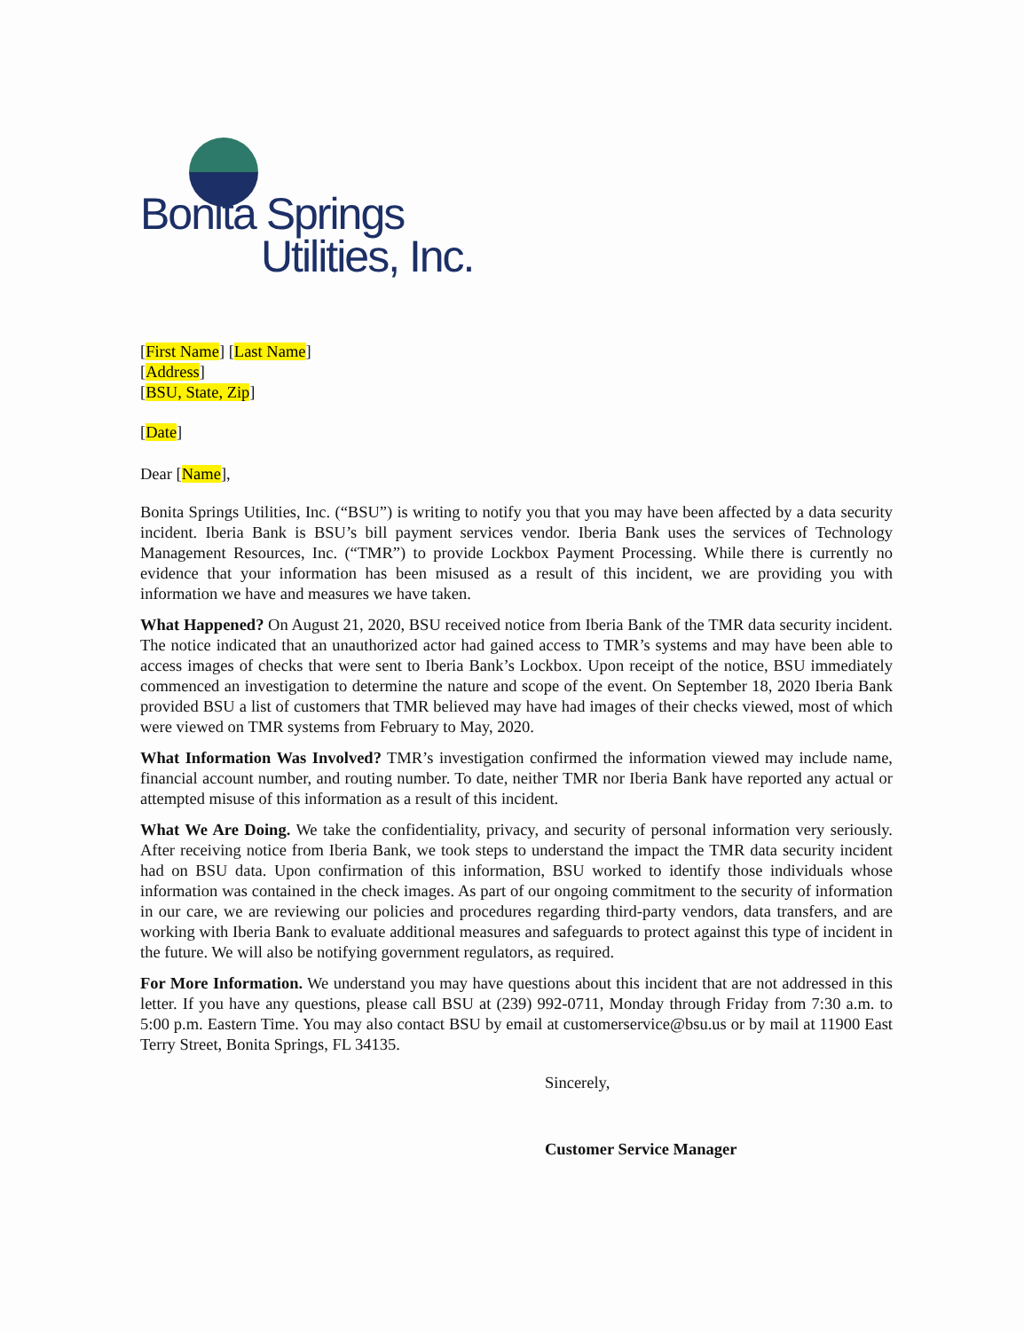Bonita Springs
Utilities, Inc.
[First Name] [Last Name]
[Address]
[BSU, State, Zip]
[Date]
Dear [Name],
Bonita Springs Utilities, Inc. (“BSU”) is writing to notify you that you may have been affected by a data security incident. Iberia Bank is BSU’s bill payment services vendor. Iberia Bank uses the services of Technology Management Resources, Inc. (“TMR”) to provide Lockbox Payment Processing. While there is currently no evidence that your information has been misused as a result of this incident, we are providing you with information we have and measures we have taken.
What Happened? On August 21, 2020, BSU received notice from Iberia Bank of the TMR data security incident. The notice indicated that an unauthorized actor had gained access to TMR’s systems and may have been able to access images of checks that were sent to Iberia Bank’s Lockbox. Upon receipt of the notice, BSU immediately commenced an investigation to determine the nature and scope of the event. On September 18, 2020 Iberia Bank provided BSU a list of customers that TMR believed may have had images of their checks viewed, most of which were viewed on TMR systems from February to May, 2020.
What Information Was Involved? TMR’s investigation confirmed the information viewed may include name, financial account number, and routing number. To date, neither TMR nor Iberia Bank have reported any actual or attempted misuse of this information as a result of this incident.
What We Are Doing. We take the confidentiality, privacy, and security of personal information very seriously. After receiving notice from Iberia Bank, we took steps to understand the impact the TMR data security incident had on BSU data. Upon confirmation of this information, BSU worked to identify those individuals whose information was contained in the check images. As part of our ongoing commitment to the security of information in our care, we are reviewing our policies and procedures regarding third-party vendors, data transfers, and are working with Iberia Bank to evaluate additional measures and safeguards to protect against this type of incident in the future. We will also be notifying government regulators, as required.
For More Information. We understand you may have questions about this incident that are not addressed in this letter. If you have any questions, please call BSU at (239) 992-0711, Monday through Friday from 7:30 a.m. to 5:00 p.m. Eastern Time. You may also contact BSU by email at customerservice@bsu.us or by mail at 11900 East Terry Street, Bonita Springs, FL 34135.
Sincerely,
Customer Service Manager